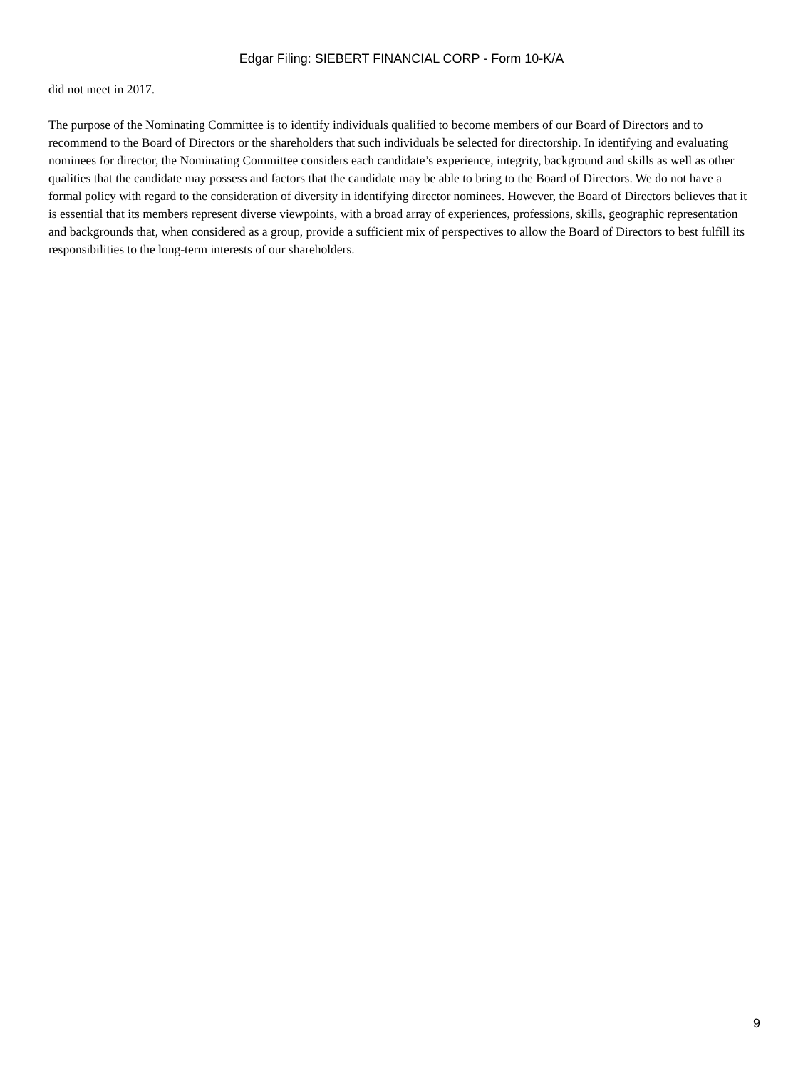Edgar Filing: SIEBERT FINANCIAL CORP - Form 10-K/A
did not meet in 2017.
The purpose of the Nominating Committee is to identify individuals qualified to become members of our Board of Directors and to recommend to the Board of Directors or the shareholders that such individuals be selected for directorship. In identifying and evaluating nominees for director, the Nominating Committee considers each candidate’s experience, integrity, background and skills as well as other qualities that the candidate may possess and factors that the candidate may be able to bring to the Board of Directors. We do not have a formal policy with regard to the consideration of diversity in identifying director nominees. However, the Board of Directors believes that it is essential that its members represent diverse viewpoints, with a broad array of experiences, professions, skills, geographic representation and backgrounds that, when considered as a group, provide a sufficient mix of perspectives to allow the Board of Directors to best fulfill its responsibilities to the long-term interests of our shareholders.
9